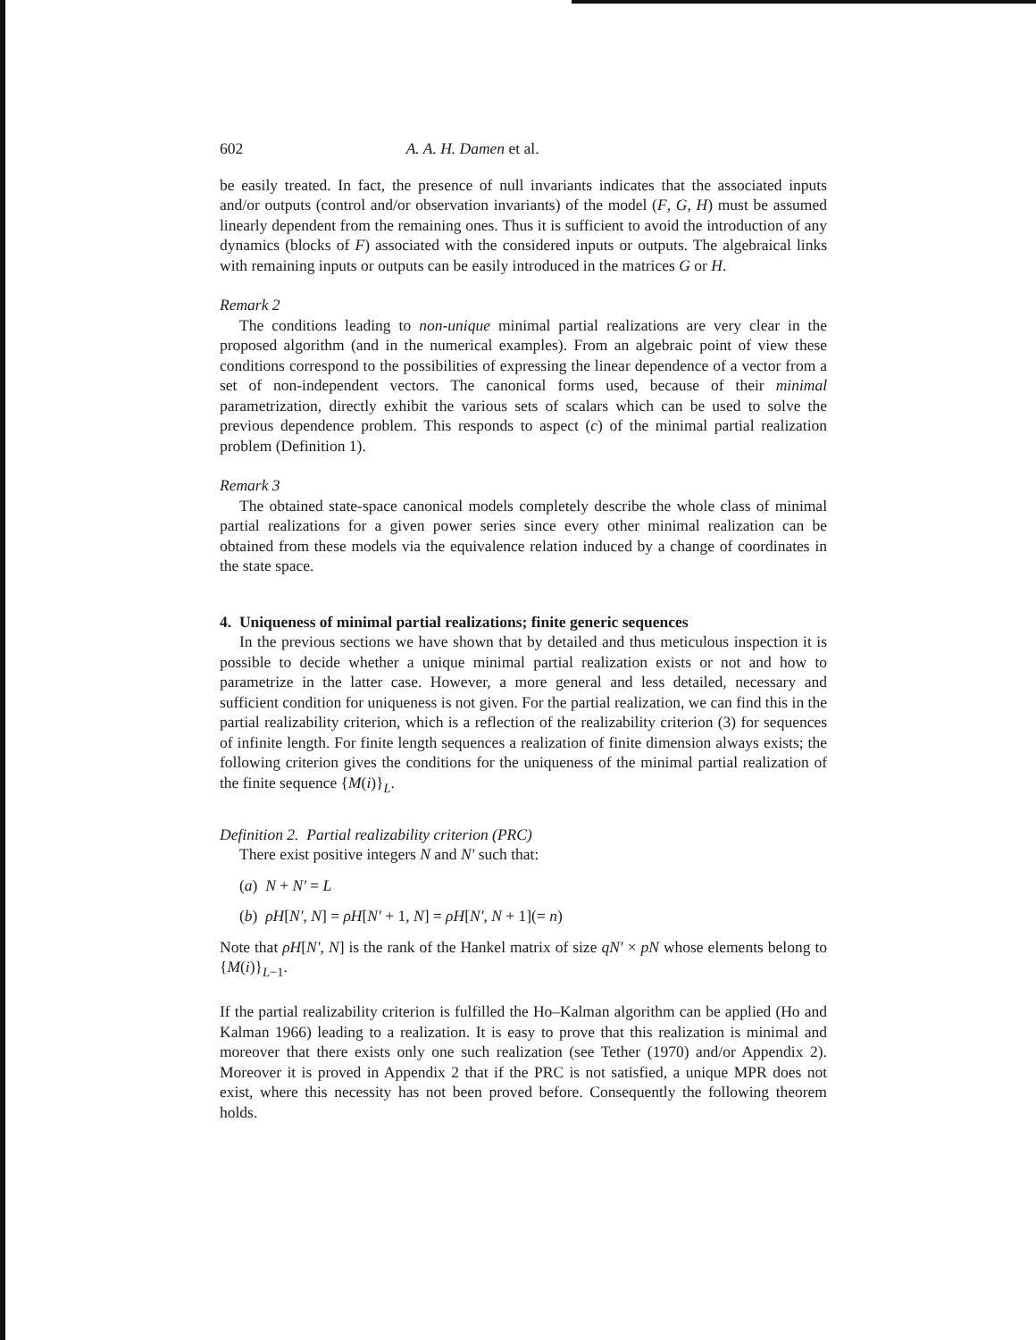602 A. A. H. Damen et al.
be easily treated. In fact, the presence of null invariants indicates that the associated inputs and/or outputs (control and/or observation invariants) of the model (F, G, H) must be assumed linearly dependent from the remaining ones. Thus it is sufficient to avoid the introduction of any dynamics (blocks of F) associated with the considered inputs or outputs. The algebraical links with remaining inputs or outputs can be easily introduced in the matrices G or H.
Remark 2
The conditions leading to non-unique minimal partial realizations are very clear in the proposed algorithm (and in the numerical examples). From an algebraic point of view these conditions correspond to the possibilities of expressing the linear dependence of a vector from a set of non-independent vectors. The canonical forms used, because of their minimal parametrization, directly exhibit the various sets of scalars which can be used to solve the previous dependence problem. This responds to aspect (c) of the minimal partial realization problem (Definition 1).
Remark 3
The obtained state-space canonical models completely describe the whole class of minimal partial realizations for a given power series since every other minimal realization can be obtained from these models via the equivalence relation induced by a change of coordinates in the state space.
4. Uniqueness of minimal partial realizations; finite generic sequences
In the previous sections we have shown that by detailed and thus meticulous inspection it is possible to decide whether a unique minimal partial realization exists or not and how to parametrize in the latter case. However, a more general and less detailed, necessary and sufficient condition for uniqueness is not given. For the partial realization, we can find this in the partial realizability criterion, which is a reflection of the realizability criterion (3) for sequences of infinite length. For finite length sequences a realization of finite dimension always exists; the following criterion gives the conditions for the uniqueness of the minimal partial realization of the finite sequence {M(i)}<sub>L</sub>.
Definition 2. Partial realizability criterion (PRC)
There exist positive integers N and N′ such that:
(a) N + N′ = L
(b) ρH[N′, N] = ρH[N′ + 1, N] = ρH[N′, N + 1](= n)
Note that ρH[N′, N] is the rank of the Hankel matrix of size qN′ × pN whose elements belong to {M(i)}<sub>L−1</sub>.
If the partial realizability criterion is fulfilled the Ho–Kalman algorithm can be applied (Ho and Kalman 1966) leading to a realization. It is easy to prove that this realization is minimal and moreover that there exists only one such realization (see Tether (1970) and/or Appendix 2). Moreover it is proved in Appendix 2 that if the PRC is not satisfied, a unique MPR does not exist, where this necessity has not been proved before. Consequently the following theorem holds.